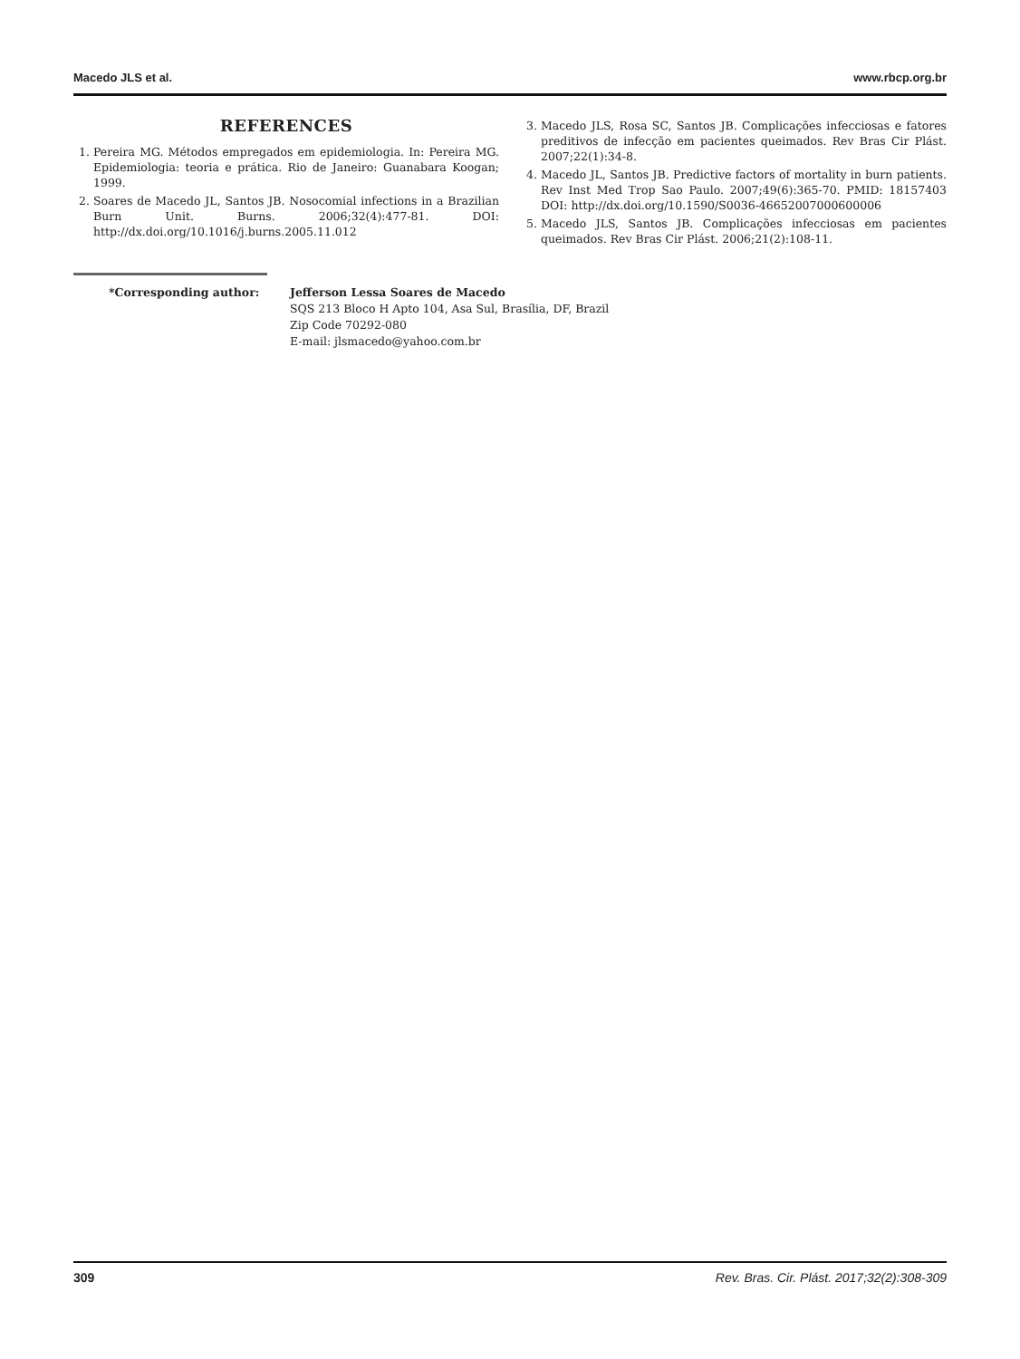Macedo JLS et al. www.rbcp.org.br
REFERENCES
1. Pereira MG. Métodos empregados em epidemiologia. In: Pereira MG. Epidemiologia: teoria e prática. Rio de Janeiro: Guanabara Koogan; 1999.
2. Soares de Macedo JL, Santos JB. Nosocomial infections in a Brazilian Burn Unit. Burns. 2006;32(4):477-81. DOI: http://dx.doi.org/10.1016/j.burns.2005.11.012
3. Macedo JLS, Rosa SC, Santos JB. Complicações infecciosas e fatores preditivos de infecção em pacientes queimados. Rev Bras Cir Plást. 2007;22(1):34-8.
4. Macedo JL, Santos JB. Predictive factors of mortality in burn patients. Rev Inst Med Trop Sao Paulo. 2007;49(6):365-70. PMID: 18157403 DOI: http://dx.doi.org/10.1590/S0036-46652007000600006
5. Macedo JLS, Santos JB. Complicações infecciosas em pacientes queimados. Rev Bras Cir Plást. 2006;21(2):108-11.
*Corresponding author: Jefferson Lessa Soares de Macedo
SQS 213 Bloco H Apto 104, Asa Sul, Brasília, DF, Brazil
Zip Code 70292-080
E-mail: jlsmacedo@yahoo.com.br
309 Rev. Bras. Cir. Plást. 2017;32(2):308-309